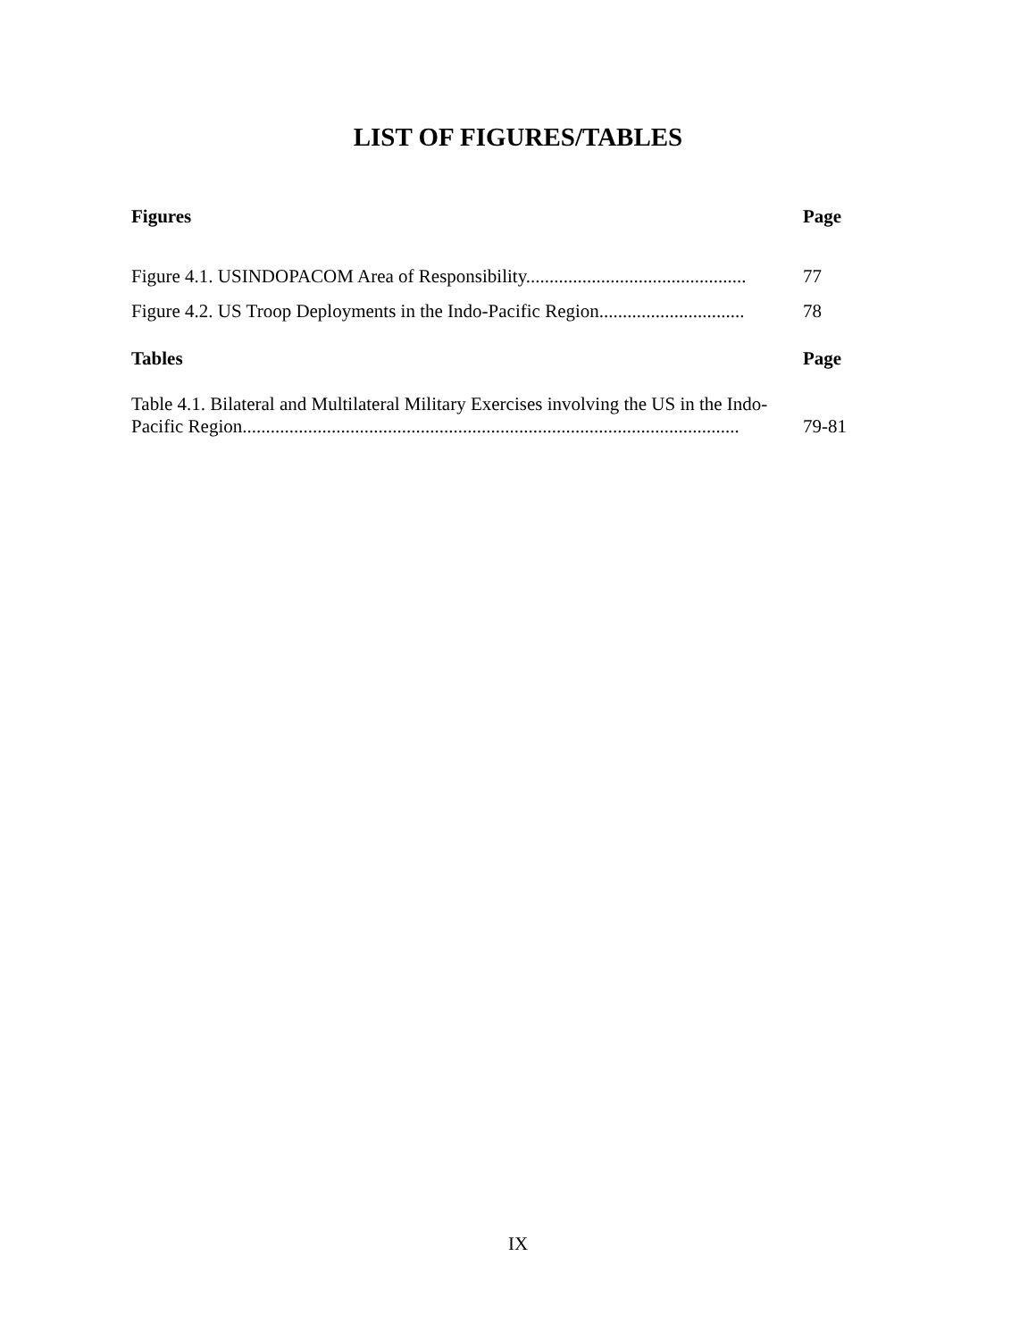LIST OF FIGURES/TABLES
Figures Page
Figure 4.1. USINDOPACOM Area of Responsibility...............................................
77
Figure 4.2. US Troop Deployments in the Indo-Pacific Region...............................
78
Tables Page
Table 4.1. Bilateral and Multilateral Military Exercises involving the US in the Indo-Pacific Region..........................................................................................................
79-81
IX